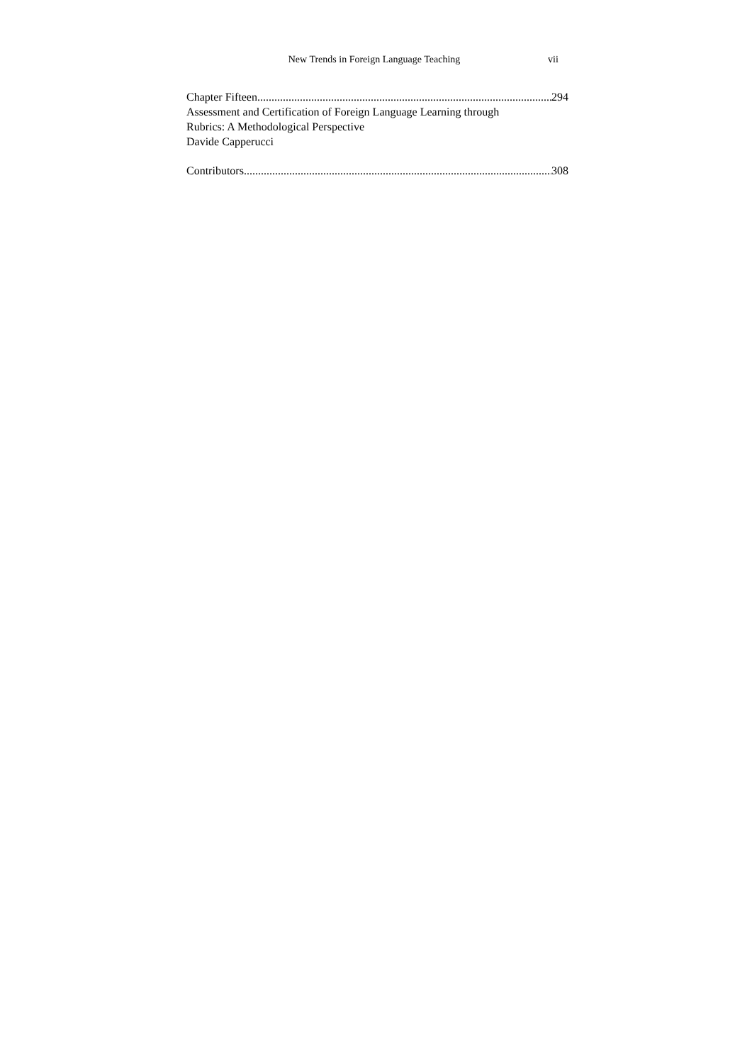New Trends in Foreign Language Teaching vii
Chapter Fifteen 294
Assessment and Certification of Foreign Language Learning through
Rubrics: A Methodological Perspective
Davide Capperucci
Contributors 308